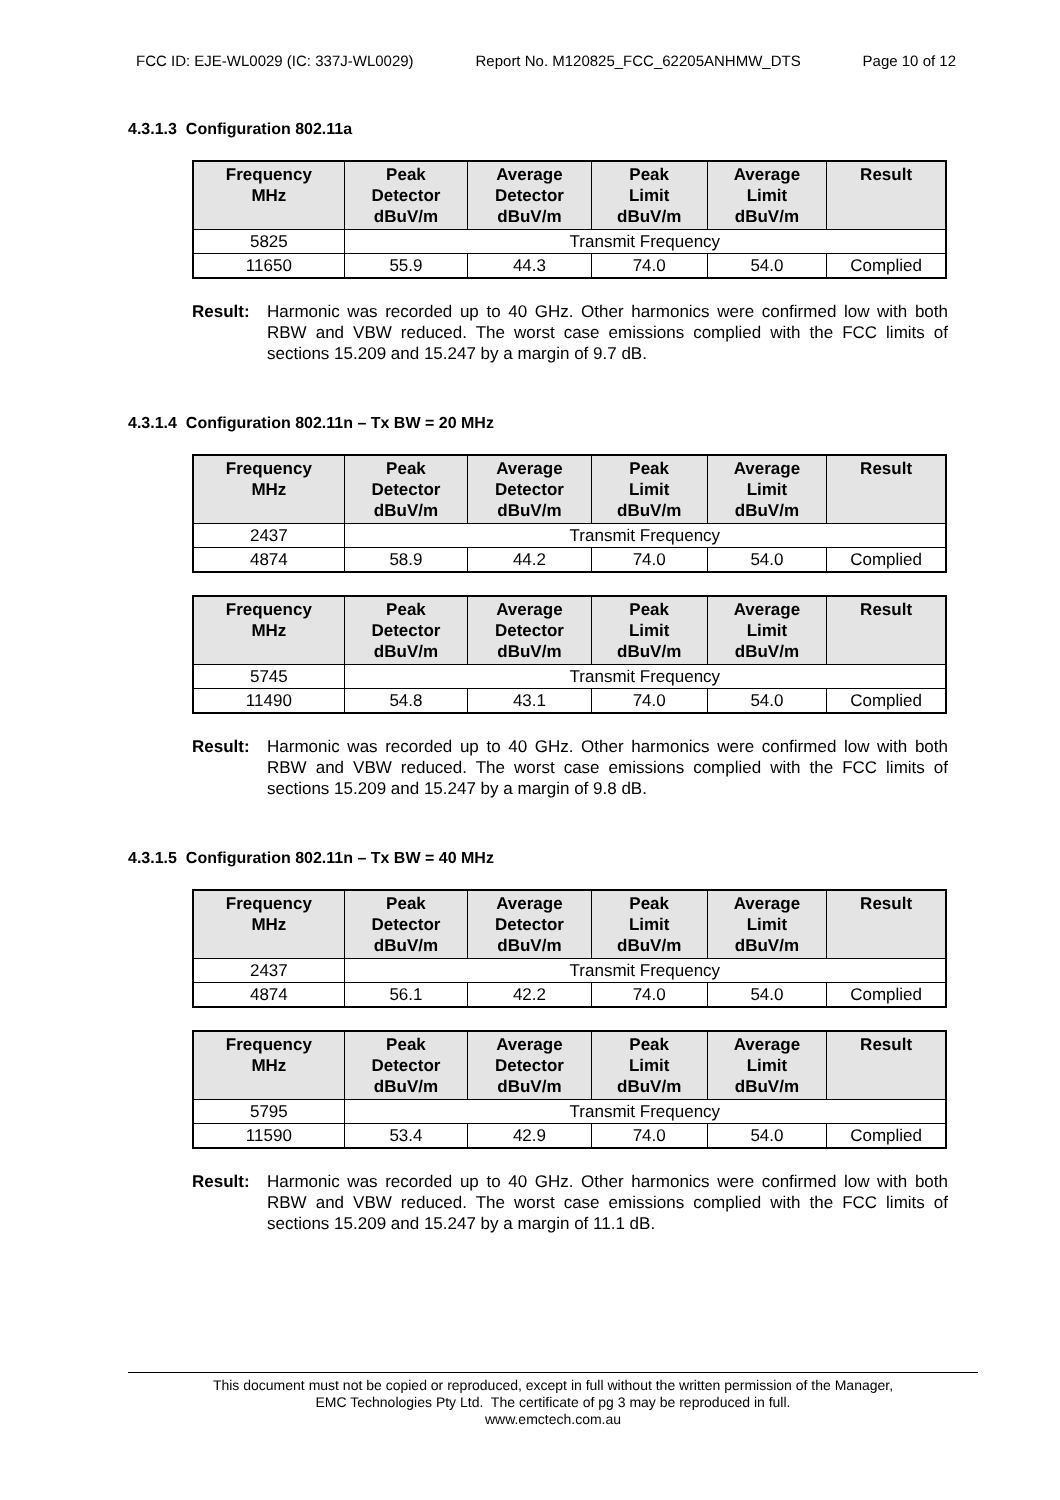FCC ID: EJE-WL0029 (IC: 337J-WL0029) Report No. M120825_FCC_62205ANHMW_DTS Page 10 of 12
4.3.1.3 Configuration 802.11a
| Frequency MHz | Peak Detector dBuV/m | Average Detector dBuV/m | Peak Limit dBuV/m | Average Limit dBuV/m | Result |
| --- | --- | --- | --- | --- | --- |
| 5825 | Transmit Frequency | | | | |
| 11650 | 55.9 | 44.3 | 74.0 | 54.0 | Complied |
Result: Harmonic was recorded up to 40 GHz. Other harmonics were confirmed low with both RBW and VBW reduced. The worst case emissions complied with the FCC limits of sections 15.209 and 15.247 by a margin of 9.7 dB.
4.3.1.4 Configuration 802.11n – Tx BW = 20 MHz
| Frequency MHz | Peak Detector dBuV/m | Average Detector dBuV/m | Peak Limit dBuV/m | Average Limit dBuV/m | Result |
| --- | --- | --- | --- | --- | --- |
| 2437 | Transmit Frequency | | | | |
| 4874 | 58.9 | 44.2 | 74.0 | 54.0 | Complied |
| Frequency MHz | Peak Detector dBuV/m | Average Detector dBuV/m | Peak Limit dBuV/m | Average Limit dBuV/m | Result |
| --- | --- | --- | --- | --- | --- |
| 5745 | Transmit Frequency | | | | |
| 11490 | 54.8 | 43.1 | 74.0 | 54.0 | Complied |
Result: Harmonic was recorded up to 40 GHz. Other harmonics were confirmed low with both RBW and VBW reduced. The worst case emissions complied with the FCC limits of sections 15.209 and 15.247 by a margin of 9.8 dB.
4.3.1.5 Configuration 802.11n – Tx BW = 40 MHz
| Frequency MHz | Peak Detector dBuV/m | Average Detector dBuV/m | Peak Limit dBuV/m | Average Limit dBuV/m | Result |
| --- | --- | --- | --- | --- | --- |
| 2437 | Transmit Frequency | | | | |
| 4874 | 56.1 | 42.2 | 74.0 | 54.0 | Complied |
| Frequency MHz | Peak Detector dBuV/m | Average Detector dBuV/m | Peak Limit dBuV/m | Average Limit dBuV/m | Result |
| --- | --- | --- | --- | --- | --- |
| 5795 | Transmit Frequency | | | | |
| 11590 | 53.4 | 42.9 | 74.0 | 54.0 | Complied |
Result: Harmonic was recorded up to 40 GHz. Other harmonics were confirmed low with both RBW and VBW reduced. The worst case emissions complied with the FCC limits of sections 15.209 and 15.247 by a margin of 11.1 dB.
This document must not be copied or reproduced, except in full without the written permission of the Manager,
EMC Technologies Pty Ltd. The certificate of pg 3 may be reproduced in full.
www.emctech.com.au